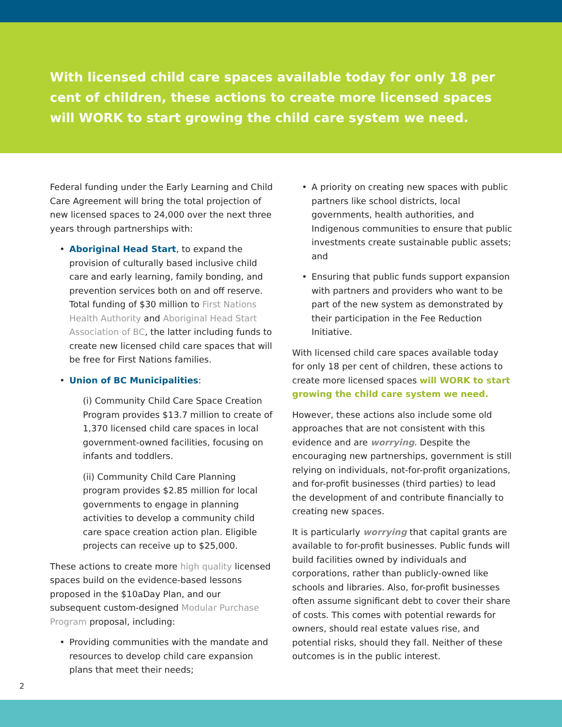With licensed child care spaces available today for only 18 per cent of children, these actions to create more licensed spaces will WORK to start growing the child care system we need.
Federal funding under the Early Learning and Child Care Agreement will bring the total projection of new licensed spaces to 24,000 over the next three years through partnerships with:
• Aboriginal Head Start, to expand the provision of culturally based inclusive child care and early learning, family bonding, and prevention services both on and off reserve. Total funding of $30 million to First Nations Health Authority and Aboriginal Head Start Association of BC, the latter including funds to create new licensed child care spaces that will be free for First Nations families.
• Union of BC Municipalities:
(i) Community Child Care Space Creation Program provides $13.7 million to create of 1,370 licensed child care spaces in local government-owned facilities, focusing on infants and toddlers.
(ii) Community Child Care Planning program provides $2.85 million for local governments to engage in planning activities to develop a community child care space creation action plan. Eligible projects can receive up to $25,000.
These actions to create more high quality licensed spaces build on the evidence-based lessons proposed in the $10aDay Plan, and our subsequent custom-designed Modular Purchase Program proposal, including:
• Providing communities with the mandate and resources to develop child care expansion plans that meet their needs;
• A priority on creating new spaces with public partners like school districts, local governments, health authorities, and Indigenous communities to ensure that public investments create sustainable public assets; and
• Ensuring that public funds support expansion with partners and providers who want to be part of the new system as demonstrated by their participation in the Fee Reduction Initiative.
With licensed child care spaces available today for only 18 per cent of children, these actions to create more licensed spaces will WORK to start growing the child care system we need.
However, these actions also include some old approaches that are not consistent with this evidence and are worrying. Despite the encouraging new partnerships, government is still relying on individuals, not-for-profit organizations, and for-profit businesses (third parties) to lead the development of and contribute financially to creating new spaces.
It is particularly worrying that capital grants are available to for-profit businesses. Public funds will build facilities owned by individuals and corporations, rather than publicly-owned like schools and libraries. Also, for-profit businesses often assume significant debt to cover their share of costs. This comes with potential rewards for owners, should real estate values rise, and potential risks, should they fall. Neither of these outcomes is in the public interest.
2